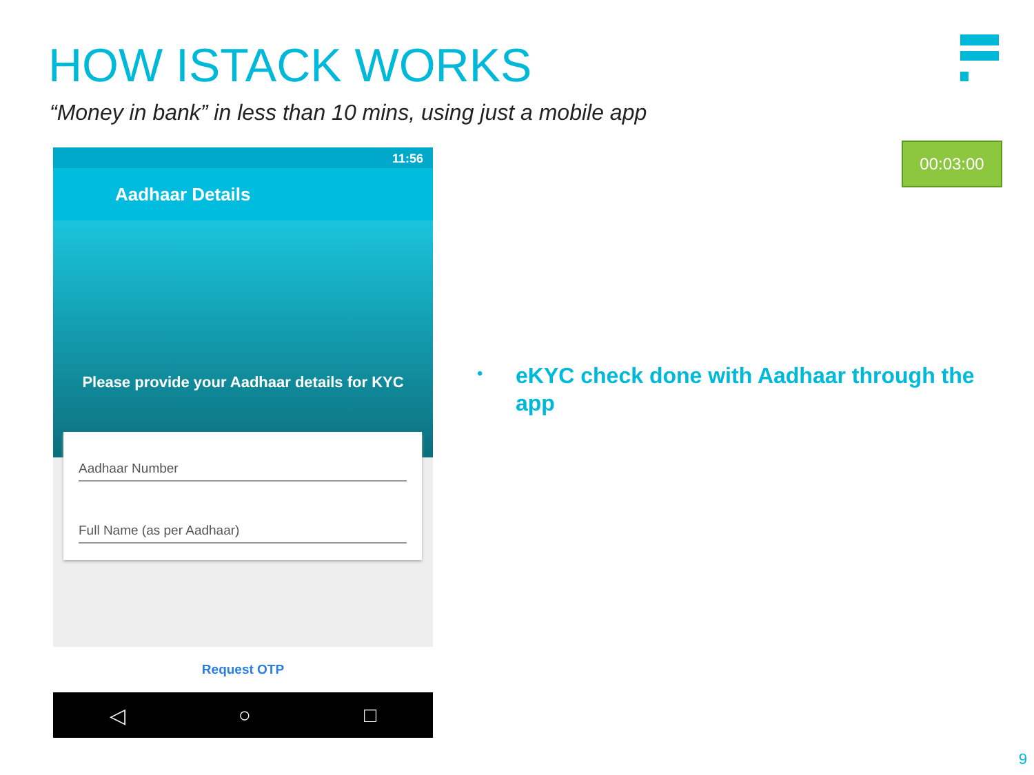HOW ISTACK WORKS
“Money in bank” in less than 10 mins, using just a mobile app
00:03:00
11:56
Aadhaar Details
Please provide your Aadhaar details for KYC
Aadhaar Number
Full Name (as per Aadhaar)
Request OTP
◁ ○ □
•
eKYC check done with Aadhaar through the app
9